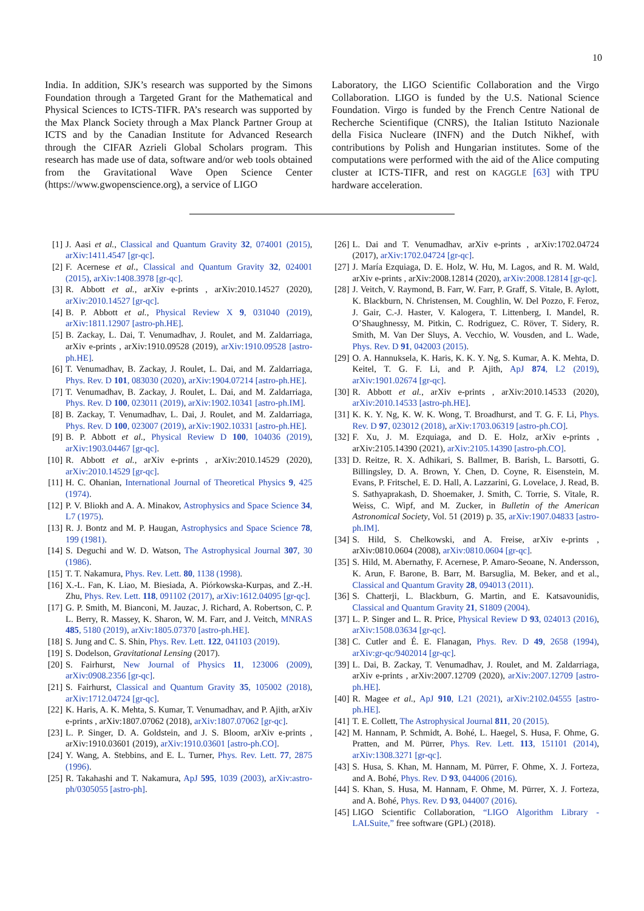10
India. In addition, SJK’s research was supported by the Simons Foundation through a Targeted Grant for the Mathematical and Physical Sciences to ICTS-TIFR. PA’s research was supported by the Max Planck Society through a Max Planck Partner Group at ICTS and by the Canadian Institute for Advanced Research through the CIFAR Azrieli Global Scholars program. This research has made use of data, software and/or web tools obtained from the Gravitational Wave Open Science Center (https://www.gwopenscience.org), a service of LIGO
Laboratory, the LIGO Scientific Collaboration and the Virgo Collaboration. LIGO is funded by the U.S. National Science Foundation. Virgo is funded by the French Centre National de Recherche Scientifique (CNRS), the Italian Istituto Nazionale della Fisica Nucleare (INFN) and the Dutch Nikhef, with contributions by Polish and Hungarian institutes. Some of the computations were performed with the aid of the Alice computing cluster at ICTS-TIFR, and rest on KAGGLE [63] with TPU hardware acceleration.
[1] J. Aasi et al., Classical and Quantum Gravity 32, 074001 (2015), arXiv:1411.4547 [gr-qc].
[2] F. Acernese et al., Classical and Quantum Gravity 32, 024001 (2015), arXiv:1408.3978 [gr-qc].
[3] R. Abbott et al., arXiv e-prints , arXiv:2010.14527 (2020), arXiv:2010.14527 [gr-qc].
[4] B. P. Abbott et al., Physical Review X 9, 031040 (2019), arXiv:1811.12907 [astro-ph.HE].
[5] B. Zackay, L. Dai, T. Venumadhav, J. Roulet, and M. Zaldarriaga, arXiv e-prints , arXiv:1910.09528 (2019), arXiv:1910.09528 [astro-ph.HE].
[6] T. Venumadhav, B. Zackay, J. Roulet, L. Dai, and M. Zaldarriaga, Phys. Rev. D 101, 083030 (2020), arXiv:1904.07214 [astro-ph.HE].
[7] T. Venumadhav, B. Zackay, J. Roulet, L. Dai, and M. Zaldarriaga, Phys. Rev. D 100, 023011 (2019), arXiv:1902.10341 [astro-ph.IM].
[8] B. Zackay, T. Venumadhav, L. Dai, J. Roulet, and M. Zaldarriaga, Phys. Rev. D 100, 023007 (2019), arXiv:1902.10331 [astro-ph.HE].
[9] B. P. Abbott et al., Physical Review D 100, 104036 (2019), arXiv:1903.04467 [gr-qc].
[10]
R. Abbott et al., arXiv e-prints , arXiv:2010.14529 (2020), arXiv:2010.14529 [gr-qc].
[11]
H. C. Ohanian, International Journal of Theoretical Physics 9, 425 (1974).
[12]
P. V. Bliokh and A. A. Minakov, Astrophysics and Space Science 34, L7 (1975).
[13]
R. J. Bontz and M. P. Haugan, Astrophysics and Space Science 78, 199 (1981).
[14]
S. Deguchi and W. D. Watson, The Astrophysical Journal 307, 30 (1986).
[15]
T. T. Nakamura, Phys. Rev. Lett. 80, 1138 (1998).
[16]
X.-L. Fan, K. Liao, M. Biesiada, A. Piórkowska-Kurpas, and Z.-H. Zhu, Phys. Rev. Lett. 118, 091102 (2017), arXiv:1612.04095 [gr-qc].
[17]
G. P. Smith, M. Bianconi, M. Jauzac, J. Richard, A. Robertson, C. P. L. Berry, R. Massey, K. Sharon, W. M. Farr, and J. Veitch, MNRAS 485, 5180 (2019), arXiv:1805.07370 [astro-ph.HE].
[18]
S. Jung and C. S. Shin, Phys. Rev. Lett. 122, 041103 (2019).
[19]
S. Dodelson, Gravitational Lensing (2017).
[20]
S. Fairhurst, New Journal of Physics 11, 123006 (2009), arXiv:0908.2356 [gr-qc].
[21]
S. Fairhurst, Classical and Quantum Gravity 35, 105002 (2018), arXiv:1712.04724 [gr-qc].
[22]
K. Haris, A. K. Mehta, S. Kumar, T. Venumadhav, and P. Ajith, arXiv e-prints , arXiv:1807.07062 (2018), arXiv:1807.07062 [gr-qc].
[23]
L. P. Singer, D. A. Goldstein, and J. S. Bloom, arXiv e-prints , arXiv:1910.03601 (2019), arXiv:1910.03601 [astro-ph.CO].
[24]
Y. Wang, A. Stebbins, and E. L. Turner, Phys. Rev. Lett. 77, 2875 (1996).
[25]
R. Takahashi and T. Nakamura, ApJ 595, 1039 (2003), arXiv:astro-ph/0305055 [astro-ph].
[26]
L. Dai and T. Venumadhav, arXiv e-prints , arXiv:1702.04724 (2017), arXiv:1702.04724 [gr-qc].
[27]
J. María Ezquiaga, D. E. Holz, W. Hu, M. Lagos, and R. M. Wald, arXiv e-prints , arXiv:2008.12814 (2020), arXiv:2008.12814 [gr-qc].
[28]
J. Veitch, V. Raymond, B. Farr, W. Farr, P. Graff, S. Vitale, B. Aylott, K. Blackburn, N. Christensen, M. Coughlin, W. Del Pozzo, F. Feroz, J. Gair, C.-J. Haster, V. Kalogera, T. Littenberg, I. Mandel, R. O’Shaughnessy, M. Pitkin, C. Rodriguez, C. Röver, T. Sidery, R. Smith, M. Van Der Sluys, A. Vecchio, W. Vousden, and L. Wade, Phys. Rev. D 91, 042003 (2015).
[29]
O. A. Hannuksela, K. Haris, K. K. Y. Ng, S. Kumar, A. K. Mehta, D. Keitel, T. G. F. Li, and P. Ajith, ApJ 874, L2 (2019), arXiv:1901.02674 [gr-qc].
[30]
R. Abbott et al., arXiv e-prints , arXiv:2010.14533 (2020), arXiv:2010.14533 [astro-ph.HE].
[31]
K. K. Y. Ng, K. W. K. Wong, T. Broadhurst, and T. G. F. Li, Phys. Rev. D 97, 023012 (2018), arXiv:1703.06319 [astro-ph.CO].
[32]
F. Xu, J. M. Ezquiaga, and D. E. Holz, arXiv e-prints , arXiv:2105.14390 (2021), arXiv:2105.14390 [astro-ph.CO].
[33]
D. Reitze, R. X. Adhikari, S. Ballmer, B. Barish, L. Barsotti, G. Billingsley, D. A. Brown, Y. Chen, D. Coyne, R. Eisenstein, M. Evans, P. Fritschel, E. D. Hall, A. Lazzarini, G. Lovelace, J. Read, B. S. Sathyaprakash, D. Shoemaker, J. Smith, C. Torrie, S. Vitale, R. Weiss, C. Wipf, and M. Zucker, in Bulletin of the American Astronomical Society, Vol. 51 (2019) p. 35, arXiv:1907.04833 [astro-ph.IM].
[34]
S. Hild, S. Chelkowski, and A. Freise, arXiv e-prints , arXiv:0810.0604 (2008), arXiv:0810.0604 [gr-qc].
[35]
S. Hild, M. Abernathy, F. Acernese, P. Amaro-Seoane, N. Andersson, K. Arun, F. Barone, B. Barr, M. Barsuglia, M. Beker, and et al., Classical and Quantum Gravity 28, 094013 (2011).
[36]
S. Chatterji, L. Blackburn, G. Martin, and E. Katsavounidis, Classical and Quantum Gravity 21, S1809 (2004).
[37]
L. P. Singer and L. R. Price, Physical Review D 93, 024013 (2016), arXiv:1508.03634 [gr-qc].
[38]
C. Cutler and É. E. Flanagan, Phys. Rev. D 49, 2658 (1994), arXiv:gr-qc/9402014 [gr-qc].
[39]
L. Dai, B. Zackay, T. Venumadhav, J. Roulet, and M. Zaldarriaga, arXiv e-prints , arXiv:2007.12709 (2020), arXiv:2007.12709 [astro-ph.HE].
[40]
R. Magee et al., ApJ 910, L21 (2021), arXiv:2102.04555 [astro-ph.HE].
[41]
T. E. Collett, The Astrophysical Journal 811, 20 (2015).
[42]
M. Hannam, P. Schmidt, A. Bohé, L. Haegel, S. Husa, F. Ohme, G. Pratten, and M. Pürrer, Phys. Rev. Lett. 113, 151101 (2014), arXiv:1308.3271 [gr-qc].
[43]
S. Husa, S. Khan, M. Hannam, M. Pürrer, F. Ohme, X. J. Forteza, and A. Bohé, Phys. Rev. D 93, 044006 (2016).
[44]
S. Khan, S. Husa, M. Hannam, F. Ohme, M. Pürrer, X. J. Forteza, and A. Bohé, Phys. Rev. D 93, 044007 (2016).
[45]
LIGO Scientific Collaboration, “LIGO Algorithm Library - LALSuite,” free software (GPL) (2018).